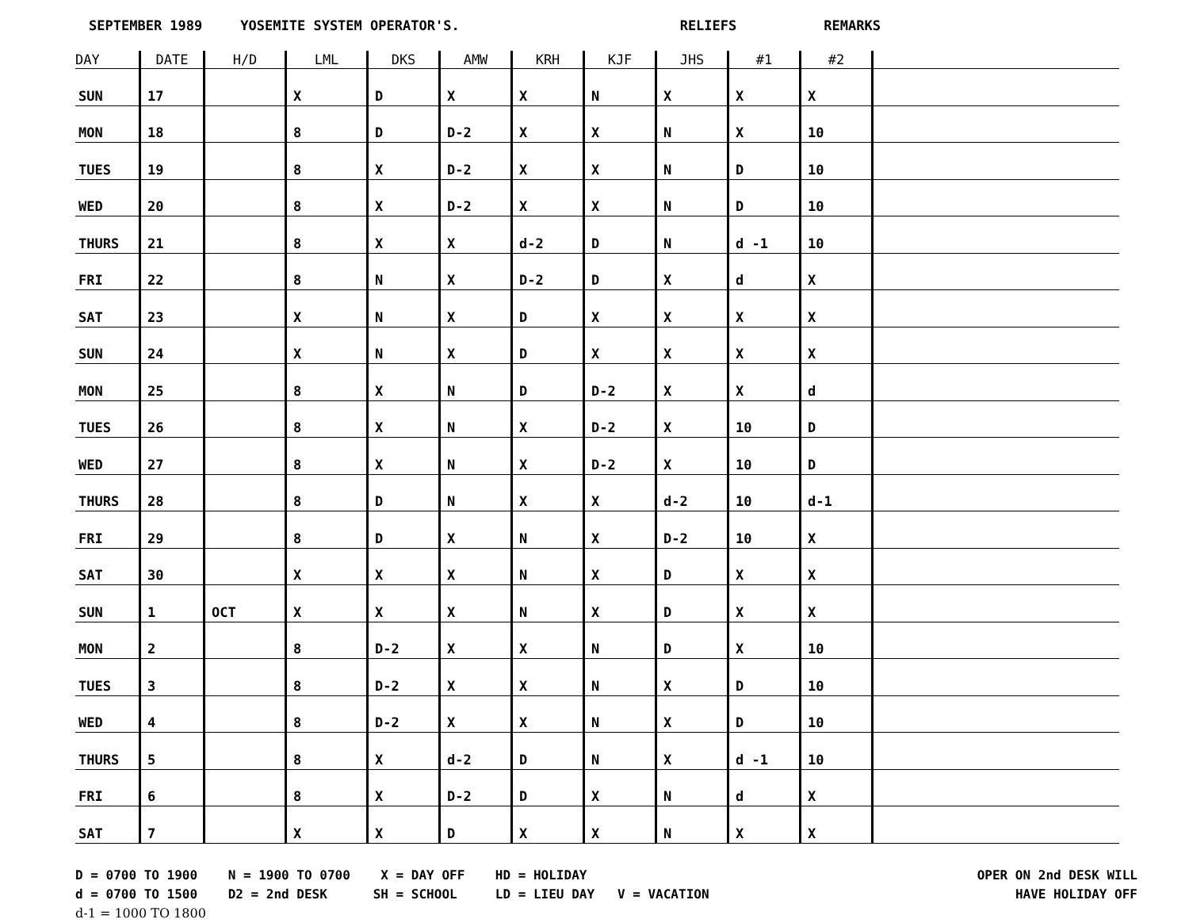SEPTEMBER 1989 YOSEMITE SYSTEM OPERATOR'S. RELIEFS REMARKS
| DAY | DATE | H/D | LML | DKS | AMW | KRH | KJF | JHS | #1 | #2 | |
| --- | --- | --- | --- | --- | --- | --- | --- | --- | --- | --- | --- |
| SUN | 17 | | X | D | X | X | N | X | X | X | |
| MON | 18 | | 8 | D | D-2 | X | X | N | X | 10 | |
| TUES | 19 | | 8 | X | D-2 | X | X | N | D | 10 | |
| WED | 20 | | 8 | X | D-2 | X | X | N | D | 10 | |
| THURS | 21 | | 8 | X | X | d-2 | D | N | d -1 | 10 | |
| FRI | 22 | | 8 | N | X | D-2 | D | X | d | X | |
| SAT | 23 | | X | N | X | D | X | X | X | X | |
| SUN | 24 | | X | N | X | D | X | X | X | X | |
| MON | 25 | | 8 | X | N | D | D-2 | X | X | d | |
| TUES | 26 | | 8 | X | N | X | D-2 | X | 10 | D | |
| WED | 27 | | 8 | X | N | X | D-2 | X | 10 | D | |
| THURS | 28 | | 8 | D | N | X | X | d-2 | 10 | d-1 | |
| FRI | 29 | | 8 | D | X | N | X | D-2 | 10 | X | |
| SAT | 30 | | X | X | X | N | X | D | X | X | |
| SUN | 1 | OCT | X | X | X | N | X | D | X | X | |
| MON | 2 | | 8 | D-2 | X | X | N | D | X | 10 | |
| TUES | 3 | | 8 | D-2 | X | X | N | X | D | 10 | |
| WED | 4 | | 8 | D-2 | X | X | N | X | D | 10 | |
| THURS | 5 | | 8 | X | d-2 | D | N | X | d -1 | 10 | |
| FRI | 6 | | 8 | X | D-2 | D | X | N | d | X | |
| SAT | 7 | | X | X | D | X | X | N | X | X | |
D = 0700 TO 1900 N = 1900 TO 0700 X = DAY OFF HD = HOLIDAY
d = 0700 TO 1500 D2 = 2nd DESK SH = SCHOOL LD = LIEU DAY V = VACATION
d-1 = 1000 TO 1800
OPER ON 2nd DESK WILL
HAVE HOLIDAY OFF